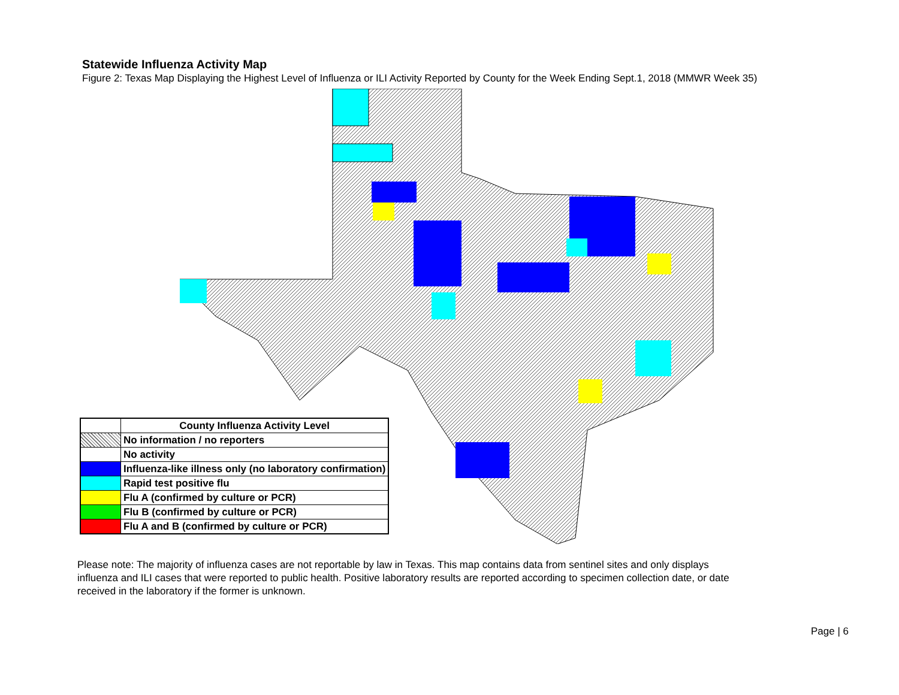Statewide Influenza Activity Map
Figure 2: Texas Map Displaying the Highest Level of Influenza or ILI Activity Reported by County for the Week Ending Sept.1, 2018 (MMWR Week 35)
| | County Influenza Activity Level |
| --- | --- |
| | No information / no reporters |
| | No activity |
| | Influenza-like illness only (no laboratory confirmation) |
| | Rapid test positive flu |
| | Flu A (confirmed by culture or PCR) |
| | Flu B (confirmed by culture or PCR) |
| | Flu A and B (confirmed by culture or PCR) |
Please note: The majority of influenza cases are not reportable by law in Texas. This map contains data from sentinel sites and only displays influenza and ILI cases that were reported to public health. Positive laboratory results are reported according to specimen collection date, or date received in the laboratory if the former is unknown.
Page | 6